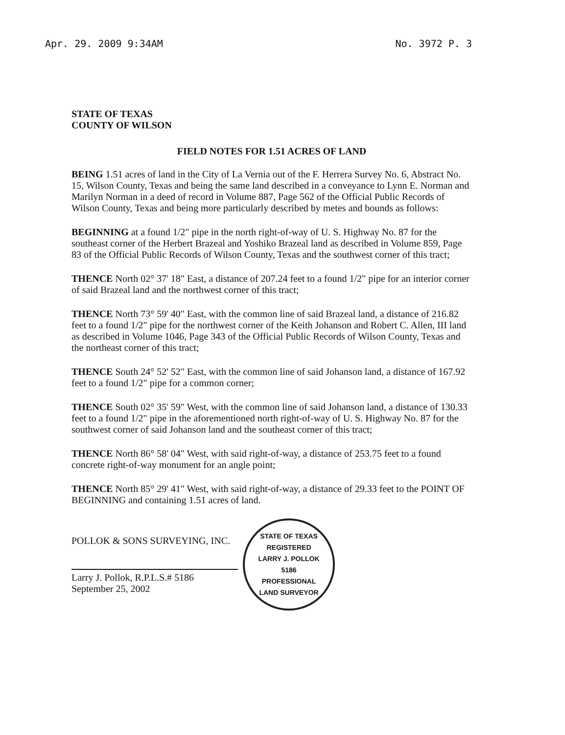Apr. 29. 2009 9:34AM No. 3972 P. 3
STATE OF TEXAS
COUNTY OF WILSON
FIELD NOTES FOR 1.51 ACRES OF LAND
BEING 1.51 acres of land in the City of La Vernia out of the F. Herrera Survey No. 6, Abstract No. 15, Wilson County, Texas and being the same land described in a conveyance to Lynn E. Norman and Marilyn Norman in a deed of record in Volume 887, Page 562 of the Official Public Records of Wilson County, Texas and being more particularly described by metes and bounds as follows:
BEGINNING at a found 1/2" pipe in the north right-of-way of U. S. Highway No. 87 for the southeast corner of the Herbert Brazeal and Yoshiko Brazeal land as described in Volume 859, Page 83 of the Official Public Records of Wilson County, Texas and the southwest corner of this tract;
THENCE North 02° 37' 18" East, a distance of 207.24 feet to a found 1/2" pipe for an interior corner of said Brazeal land and the northwest corner of this tract;
THENCE North 73° 59' 40" East, with the common line of said Brazeal land, a distance of 216.82 feet to a found 1/2" pipe for the northwest corner of the Keith Johanson and Robert C. Allen, III land as described in Volume 1046, Page 343 of the Official Public Records of Wilson County, Texas and the northeast corner of this tract;
THENCE South 24° 52' 52" East, with the common line of said Johanson land, a distance of 167.92 feet to a found 1/2" pipe for a common corner;
THENCE South 02° 35' 59" West, with the common line of said Johanson land, a distance of 130.33 feet to a found 1/2" pipe in the aforementioned north right-of-way of U. S. Highway No. 87 for the southwest corner of said Johanson land and the southeast corner of this tract;
THENCE North 86° 58' 04" West, with said right-of-way, a distance of 253.75 feet to a found concrete right-of-way monument for an angle point;
THENCE North 85° 29' 41" West, with said right-of-way, a distance of 29.33 feet to the POINT OF BEGINNING and containing 1.51 acres of land.
POLLOK & SONS SURVEYING, INC.
Larry J. Pollok, R.P.L.S.# 5186
September 25, 2002
STATE OF TEXAS
REGISTERED
LARRY J. POLLOK
5186
PROFESSIONAL
LAND SURVEYOR